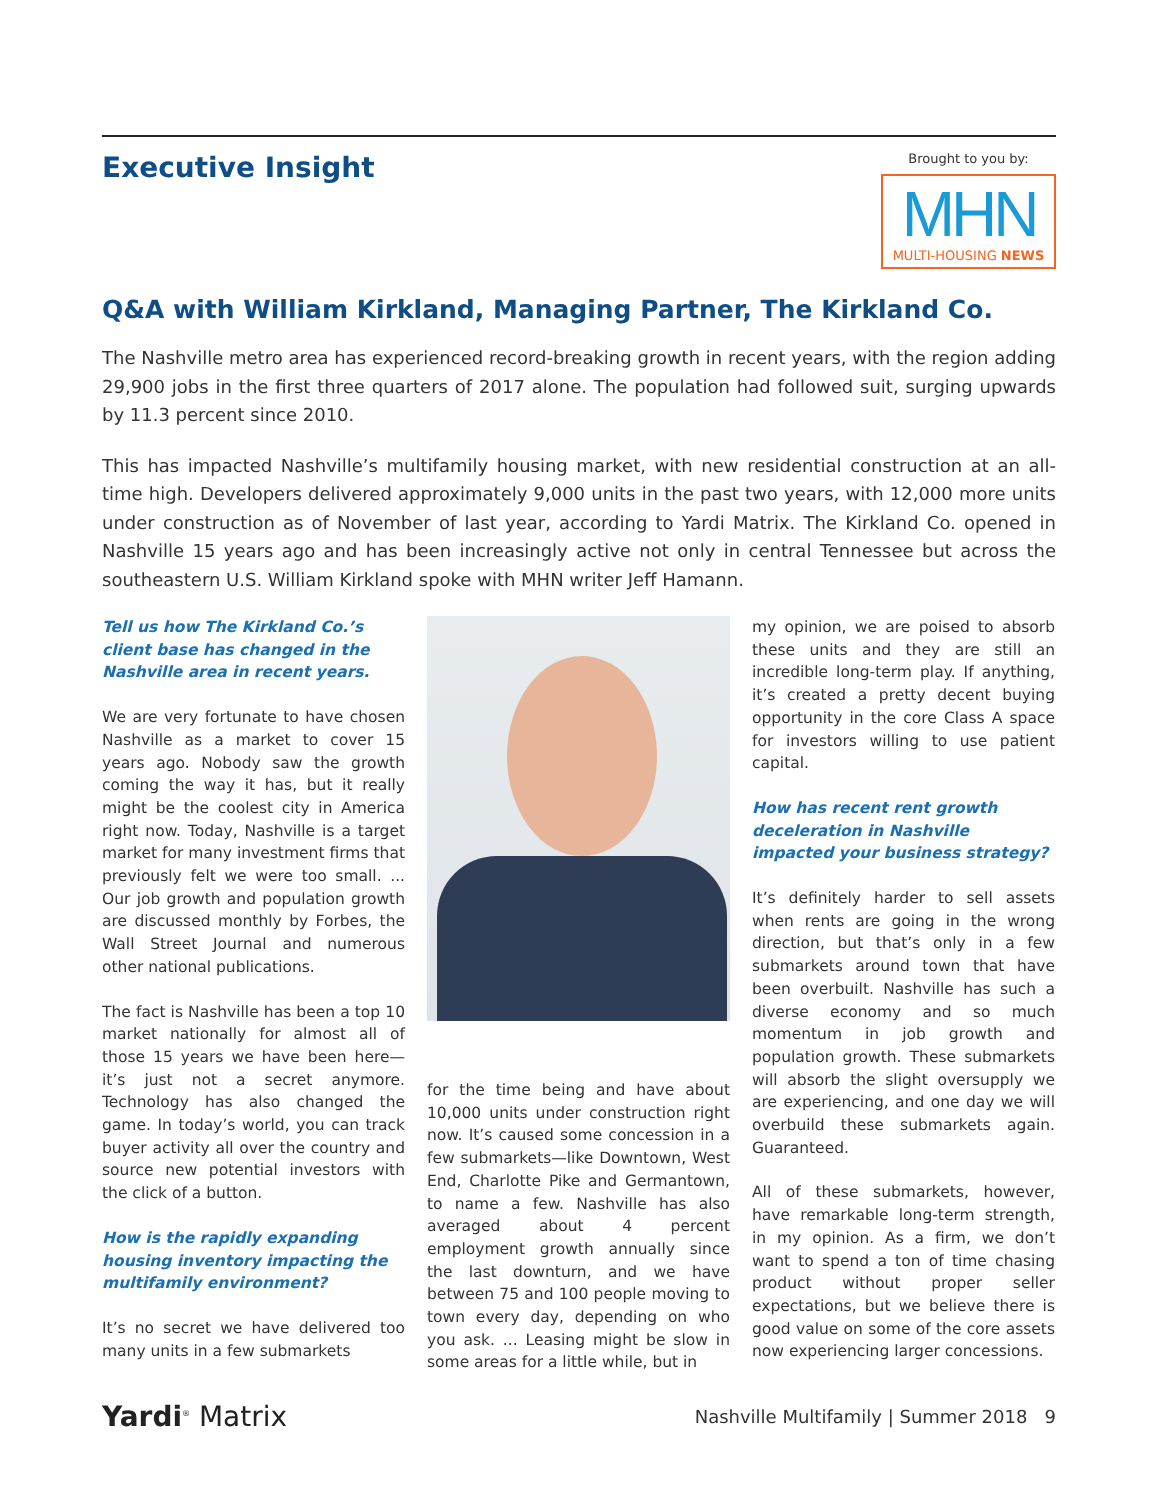Executive Insight
Brought to you by:
MHN
MULTI-HOUSING NEWS
Q&A with William Kirkland, Managing Partner, The Kirkland Co.
The Nashville metro area has experienced record-breaking growth in recent years, with the region adding 29,900 jobs in the first three quarters of 2017 alone. The population had followed suit, surging upwards by 11.3 percent since 2010.
This has impacted Nashville’s multifamily housing market, with new residential construction at an all-time high. Developers delivered approximately 9,000 units in the past two years, with 12,000 more units under construction as of November of last year, according to Yardi Matrix. The Kirkland Co. opened in Nashville 15 years ago and has been increasingly active not only in central Tennessee but across the southeastern U.S. William Kirkland spoke with MHN writer Jeff Hamann.
Tell us how The Kirkland Co.’s client base has changed in the Nashville area in recent years.
We are very fortunate to have chosen Nashville as a market to cover 15 years ago. Nobody saw the growth coming the way it has, but it really might be the coolest city in America right now. Today, Nashville is a target market for many investment firms that previously felt we were too small. ... Our job growth and population growth are discussed monthly by Forbes, the Wall Street Journal and numerous other national publications.
The fact is Nashville has been a top 10 market nationally for almost all of those 15 years we have been here—it’s just not a secret anymore. Technology has also changed the game. In today’s world, you can track buyer activity all over the country and source new potential investors with the click of a button.
How is the rapidly expanding housing inventory impacting the multifamily environment?
It’s no secret we have delivered too many units in a few submarkets
for the time being and have about 10,000 units under construction right now. It’s caused some concession in a few submarkets—like Downtown, West End, Charlotte Pike and Germantown, to name a few. Nashville has also averaged about 4 percent employment growth annually since the last downturn, and we have between 75 and 100 people moving to town every day, depending on who you ask. ... Leasing might be slow in some areas for a little while, but in
my opinion, we are poised to absorb these units and they are still an incredible long-term play. If anything, it’s created a pretty decent buying opportunity in the core Class A space for investors willing to use patient capital.
How has recent rent growth deceleration in Nashville impacted your business strategy?
It’s definitely harder to sell assets when rents are going in the wrong direction, but that’s only in a few submarkets around town that have been overbuilt. Nashville has such a diverse economy and so much momentum in job growth and population growth. These submarkets will absorb the slight oversupply we are experiencing, and one day we will overbuild these submarkets again. Guaranteed.
All of these submarkets, however, have remarkable long-term strength, in my opinion. As a firm, we don’t want to spend a ton of time chasing product without proper seller expectations, but we believe there is good value on some of the core assets now experiencing larger concessions.
Yardi<sup>®</sup> Matrix
Nashville Multifamily | Summer 2018 9